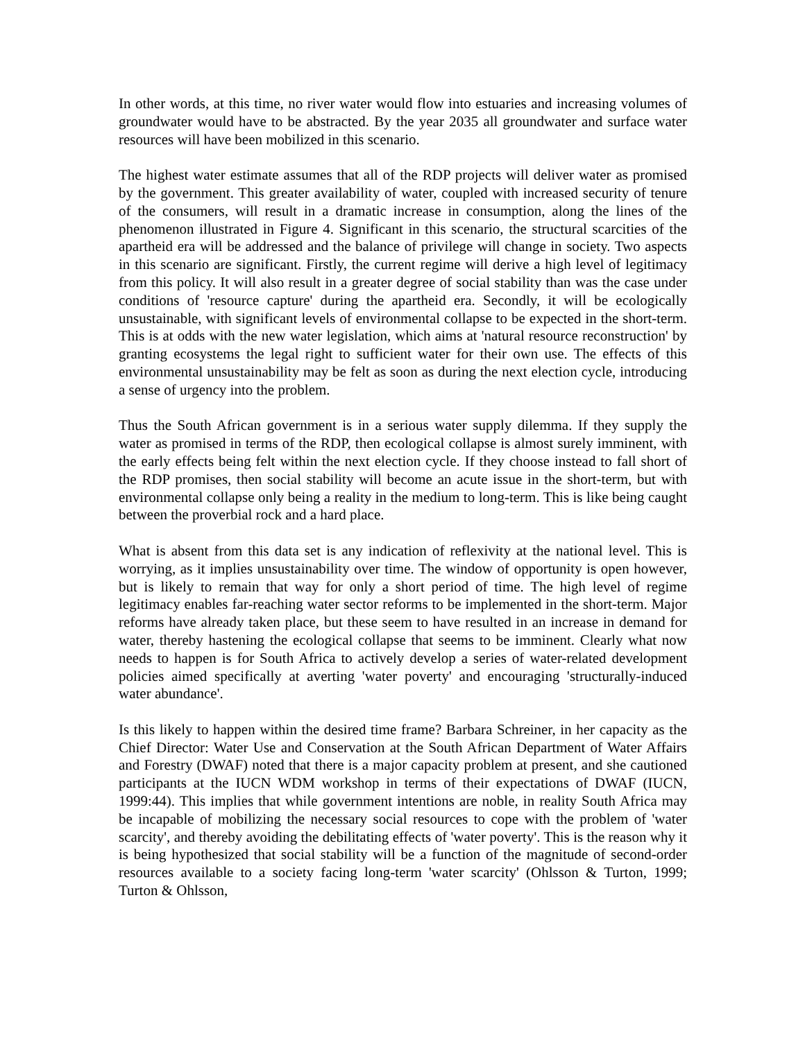In other words, at this time, no river water would flow into estuaries and increasing volumes of groundwater would have to be abstracted. By the year 2035 all groundwater and surface water resources will have been mobilized in this scenario.
The highest water estimate assumes that all of the RDP projects will deliver water as promised by the government. This greater availability of water, coupled with increased security of tenure of the consumers, will result in a dramatic increase in consumption, along the lines of the phenomenon illustrated in Figure 4. Significant in this scenario, the structural scarcities of the apartheid era will be addressed and the balance of privilege will change in society. Two aspects in this scenario are significant. Firstly, the current regime will derive a high level of legitimacy from this policy. It will also result in a greater degree of social stability than was the case under conditions of 'resource capture' during the apartheid era. Secondly, it will be ecologically unsustainable, with significant levels of environmental collapse to be expected in the short-term. This is at odds with the new water legislation, which aims at 'natural resource reconstruction' by granting ecosystems the legal right to sufficient water for their own use. The effects of this environmental unsustainability may be felt as soon as during the next election cycle, introducing a sense of urgency into the problem.
Thus the South African government is in a serious water supply dilemma. If they supply the water as promised in terms of the RDP, then ecological collapse is almost surely imminent, with the early effects being felt within the next election cycle. If they choose instead to fall short of the RDP promises, then social stability will become an acute issue in the short-term, but with environmental collapse only being a reality in the medium to long-term. This is like being caught between the proverbial rock and a hard place.
What is absent from this data set is any indication of reflexivity at the national level. This is worrying, as it implies unsustainability over time. The window of opportunity is open however, but is likely to remain that way for only a short period of time. The high level of regime legitimacy enables far-reaching water sector reforms to be implemented in the short-term. Major reforms have already taken place, but these seem to have resulted in an increase in demand for water, thereby hastening the ecological collapse that seems to be imminent. Clearly what now needs to happen is for South Africa to actively develop a series of water-related development policies aimed specifically at averting 'water poverty' and encouraging 'structurally-induced water abundance'.
Is this likely to happen within the desired time frame? Barbara Schreiner, in her capacity as the Chief Director: Water Use and Conservation at the South African Department of Water Affairs and Forestry (DWAF) noted that there is a major capacity problem at present, and she cautioned participants at the IUCN WDM workshop in terms of their expectations of DWAF (IUCN, 1999:44). This implies that while government intentions are noble, in reality South Africa may be incapable of mobilizing the necessary social resources to cope with the problem of 'water scarcity', and thereby avoiding the debilitating effects of 'water poverty'. This is the reason why it is being hypothesized that social stability will be a function of the magnitude of second-order resources available to a society facing long-term 'water scarcity' (Ohlsson & Turton, 1999; Turton & Ohlsson,